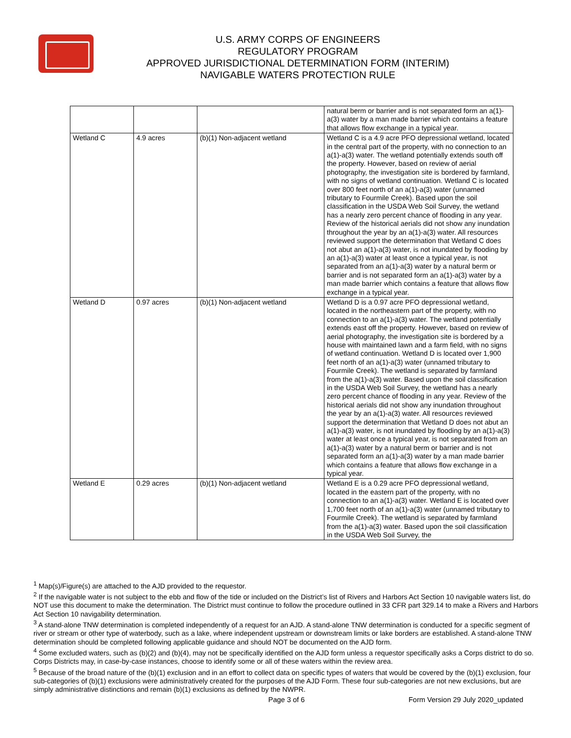U.S. ARMY CORPS OF ENGINEERS
REGULATORY PROGRAM
APPROVED JURISDICTIONAL DETERMINATION FORM (INTERIM)
NAVIGABLE WATERS PROTECTION RULE
| | | | natural berm or barrier and is not separated form an a(1)-a(3) water by a man made barrier which contains a feature that allows flow exchange in a typical year. |
| Wetland C | 4.9 acres | (b)(1) Non-adjacent wetland | Wetland C is a 4.9 acre PFO depressional wetland, located in the central part of the property, with no connection to an a(1)-a(3) water. The wetland potentially extends south off the property. However, based on review of aerial photography, the investigation site is bordered by farmland, with no signs of wetland continuation. Wetland C is located over 800 feet north of an a(1)-a(3) water (unnamed tributary to Fourmile Creek). Based upon the soil classification in the USDA Web Soil Survey, the wetland has a nearly zero percent chance of flooding in any year. Review of the historical aerials did not show any inundation throughout the year by an a(1)-a(3) water. All resources reviewed support the determination that Wetland C does not abut an a(1)-a(3) water, is not inundated by flooding by an a(1)-a(3) water at least once a typical year, is not separated from an a(1)-a(3) water by a natural berm or barrier and is not separated form an a(1)-a(3) water by a man made barrier which contains a feature that allows flow exchange in a typical year. |
| Wetland D | 0.97 acres | (b)(1) Non-adjacent wetland | Wetland D is a 0.97 acre PFO depressional wetland, located in the northeastern part of the property, with no connection to an a(1)-a(3) water. The wetland potentially extends east off the property. However, based on review of aerial photography, the investigation site is bordered by a house with maintained lawn and a farm field, with no signs of wetland continuation. Wetland D is located over 1,900 feet north of an a(1)-a(3) water (unnamed tributary to Fourmile Creek). The wetland is separated by farmland from the a(1)-a(3) water. Based upon the soil classification in the USDA Web Soil Survey, the wetland has a nearly zero percent chance of flooding in any year. Review of the historical aerials did not show any inundation throughout the year by an a(1)-a(3) water. All resources reviewed support the determination that Wetland D does not abut an a(1)-a(3) water, is not inundated by flooding by an a(1)-a(3) water at least once a typical year, is not separated from an a(1)-a(3) water by a natural berm or barrier and is not separated form an a(1)-a(3) water by a man made barrier which contains a feature that allows flow exchange in a typical year. |
| Wetland E | 0.29 acres | (b)(1) Non-adjacent wetland | Wetland E is a 0.29 acre PFO depressional wetland, located in the eastern part of the property, with no connection to an a(1)-a(3) water. Wetland E is located over 1,700 feet north of an a(1)-a(3) water (unnamed tributary to Fourmile Creek). The wetland is separated by farmland from the a(1)-a(3) water. Based upon the soil classification in the USDA Web Soil Survey, the |
<sup>1</sup> Map(s)/Figure(s) are attached to the AJD provided to the requestor.
<sup>2</sup> If the navigable water is not subject to the ebb and flow of the tide or included on the District’s list of Rivers and Harbors Act Section 10 navigable waters list, do NOT use this document to make the determination. The District must continue to follow the procedure outlined in 33 CFR part 329.14 to make a Rivers and Harbors Act Section 10 navigability determination.
<sup>3</sup> A stand-alone TNW determination is completed independently of a request for an AJD. A stand-alone TNW determination is conducted for a specific segment of river or stream or other type of waterbody, such as a lake, where independent upstream or downstream limits or lake borders are established. A stand-alone TNW determination should be completed following applicable guidance and should NOT be documented on the AJD form.
<sup>4</sup> Some excluded waters, such as (b)(2) and (b)(4), may not be specifically identified on the AJD form unless a requestor specifically asks a Corps district to do so. Corps Districts may, in case-by-case instances, choose to identify some or all of these waters within the review area.
<sup>5</sup> Because of the broad nature of the (b)(1) exclusion and in an effort to collect data on specific types of waters that would be covered by the (b)(1) exclusion, four sub-categories of (b)(1) exclusions were administratively created for the purposes of the AJD Form. These four sub-categories are not new exclusions, but are simply administrative distinctions and remain (b)(1) exclusions as defined by the NWPR.
Page 3 of 6
Form Version 29 July 2020_updated